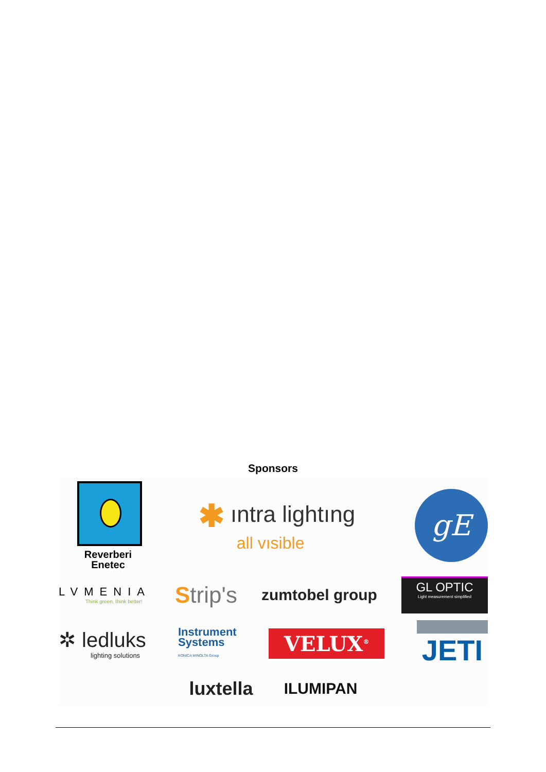Sponsors
Reverberi
Enetec
✱ ıntra lightıng
all vısible
gE
LVMENIA
Think green, think better!
Strip's
zumtobel group
GL OPTIC
Light measurement simplified
✲ ledluks
lighting solutions
Instrument
Systems
KONICA MINOLTA Group
VELUX<sup>®</sup>
JETI
luxtella
ILUMIPAN